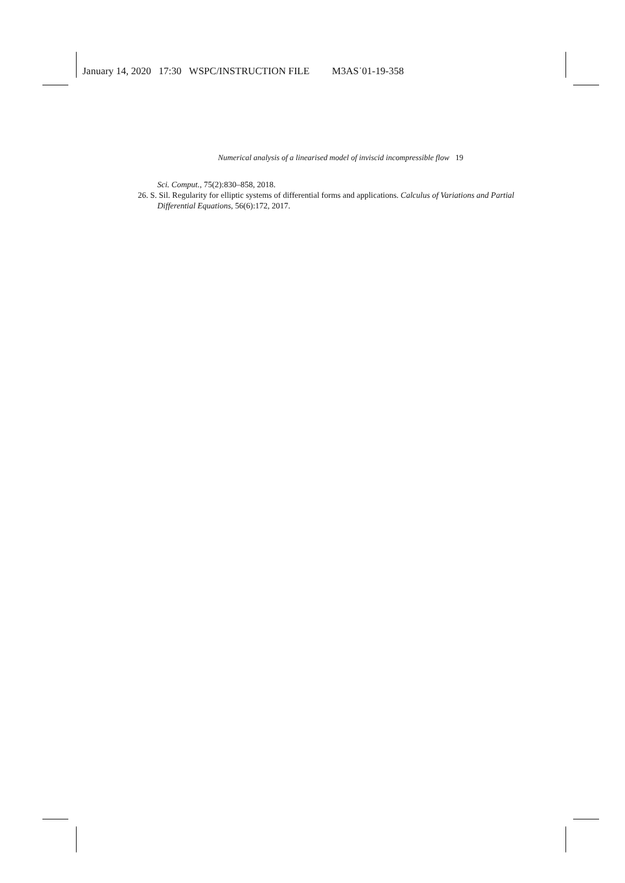January 14, 2020 17:30 WSPC/INSTRUCTION FILE M3AS˙01-19-358
Numerical analysis of a linearised model of inviscid incompressible flow 19
Sci. Comput., 75(2):830–858, 2018.
26. S. Sil. Regularity for elliptic systems of differential forms and applications. Calculus of Variations and Partial Differential Equations, 56(6):172, 2017.